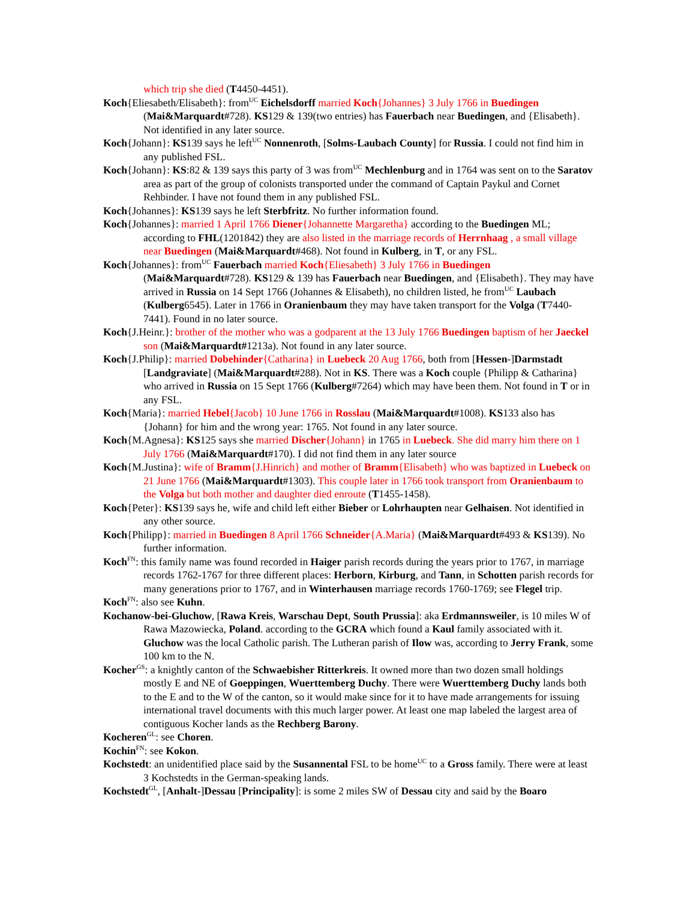which trip she died (T4450-4451).
Koch{Eliesabeth/Elisabeth}: from<sup>UC</sup> Eichelsdorff married Koch{Johannes} 3 July 1766 in Buedingen (Mai&Marquardt#728). KS129 & 139(two entries) has Fauerbach near Buedingen, and {Elisabeth}. Not identified in any later source.
Koch{Johann}: KS139 says he left<sup>UC</sup> Nonnenroth, [Solms-Laubach County] for Russia. I could not find him in any published FSL.
Koch{Johann}: KS:82 & 139 says this party of 3 was from<sup>UC</sup> Mechlenburg and in 1764 was sent on to the Saratov area as part of the group of colonists transported under the command of Captain Paykul and Cornet Rehbinder. I have not found them in any published FSL.
Koch{Johannes}: KS139 says he left Sterbfritz. No further information found.
Koch{Johannes}: married 1 April 1766 Diener{Johannette Margaretha} according to the Buedingen ML; according to FHL(1201842) they are also listed in the marriage records of Herrnhaag , a small village near Buedingen (Mai&Marquardt#468). Not found in Kulberg, in T, or any FSL.
Koch{Johannes}: from<sup>UC</sup> Fauerbach married Koch{Eliesabeth} 3 July 1766 in Buedingen (Mai&Marquardt#728). KS129 & 139 has Fauerbach near Buedingen, and {Elisabeth}. They may have arrived in Russia on 14 Sept 1766 (Johannes & Elisabeth), no children listed, he from<sup>UC</sup> Laubach (Kulberg6545). Later in 1766 in Oranienbaum they may have taken transport for the Volga (T7440-7441). Found in no later source.
Koch{J.Heinr.}: brother of the mother who was a godparent at the 13 July 1766 Buedingen baptism of her Jaeckel son (Mai&Marquardt#1213a). Not found in any later source.
Koch{J.Philip}: married Dobehinder{Catharina} in Luebeck 20 Aug 1766, both from [Hessen-]Darmstadt [Landgraviate] (Mai&Marquardt#288). Not in KS. There was a Koch couple {Philipp & Catharina} who arrived in Russia on 15 Sept 1766 (Kulberg#7264) which may have been them. Not found in T or in any FSL.
Koch{Maria}: married Hebel{Jacob} 10 June 1766 in Rosslau (Mai&Marquardt#1008). KS133 also has {Johann} for him and the wrong year: 1765. Not found in any later source.
Koch{M.Agnesa}: KS125 says she married Discher{Johann} in 1765 in Luebeck. She did marry him there on 1 July 1766 (Mai&Marquardt#170). I did not find them in any later source
Koch{M.Justina}: wife of Bramm{J.Hinrich} and mother of Bramm{Elisabeth} who was baptized in Luebeck on 21 June 1766 (Mai&Marquardt#1303). This couple later in 1766 took transport from Oranienbaum to the Volga but both mother and daughter died enroute (T1455-1458).
Koch{Peter}: KS139 says he, wife and child left either Bieber or Lohrhaupten near Gelhaisen. Not identified in any other source.
Koch{Philipp}: married in Buedingen 8 April 1766 Schneider{A.Maria} (Mai&Marquardt#493 & KS139). No further information.
Koch<sup>FN</sup>: this family name was found recorded in Haiger parish records during the years prior to 1767, in marriage records 1762-1767 for three different places: Herborn, Kirburg, and Tann, in Schotten parish records for many generations prior to 1767, and in Winterhausen marriage records 1760-1769; see Flegel trip.
Koch<sup>FN</sup>: also see Kuhn.
Kochanow-bei-Gluchow, [Rawa Kreis, Warschau Dept, South Prussia]: aka Erdmannsweiler, is 10 miles W of Rawa Mazowiecka, Poland. according to the GCRA which found a Kaul family associated with it. Gluchow was the local Catholic parish. The Lutheran parish of Ilow was, according to Jerry Frank, some 100 km to the N.
Kocher<sup>GS</sup>: a knightly canton of the Schwaebisher Ritterkreis. It owned more than two dozen small holdings mostly E and NE of Goeppingen, Wuerttemberg Duchy. There were Wuerttemberg Duchy lands both to the E and to the W of the canton, so it would make since for it to have made arrangements for issuing international travel documents with this much larger power. At least one map labeled the largest area of contiguous Kocher lands as the Rechberg Barony.
Kocheren<sup>GL</sup>: see Choren.
Kochin<sup>FN</sup>: see Kokon.
Kochstedt: an unidentified place said by the Susannental FSL to be home<sup>UC</sup> to a Gross family. There were at least 3 Kochstedts in the German-speaking lands.
Kochstedt<sup>GL</sup>, [Anhalt-]Dessau [Principality]: is some 2 miles SW of Dessau city and said by the Boaro